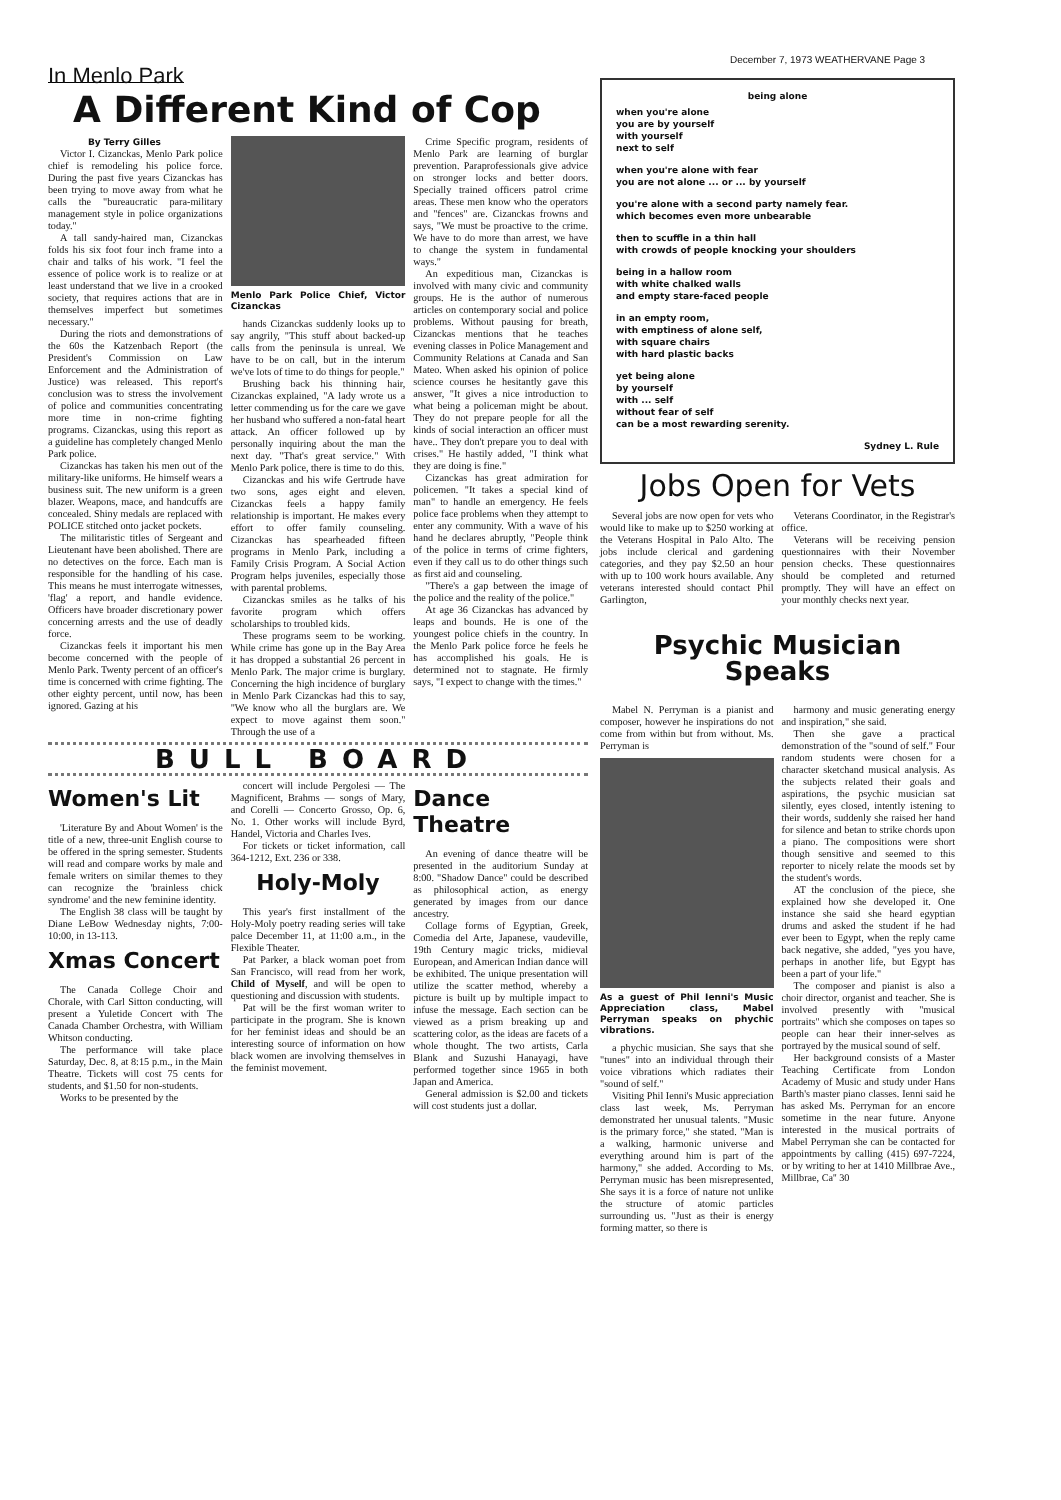December 7, 1973 WEATHERVANE Page 3
In Menlo Park
A Different Kind of Cop
By Terry Gilles
Victor I. Cizanckas, Menlo Park police chief is remodeling his police force. During the past five years Cizanckas has been trying to move away from what he calls the "bureaucratic para-military management style in police organizations today."
A tall sandy-haired man, Cizanckas folds his six foot four inch frame into a chair and talks of his work. "I feel the essence of police work is to realize or at least understand that we live in a crooked society, that requires actions that are in themselves imperfect but sometimes necessary."
During the riots and demonstrations of the 60s the Katzenbach Report (the President's Commission on Law Enforcement and the Administration of Justice) was released. This report's conclusion was to stress the involvement of police and communities concentrating more time in non-crime fighting programs. Cizanckas, using this report as a guideline has completely changed Menlo Park police.
Cizanckas has taken his men out of the military-like uniforms. He himself wears a business suit. The new uniform is a green blazer. Weapons, mace, and handcuffs are concealed. Shiny medals are replaced with POLICE stitched onto jacket pockets.
The militaristic titles of Sergeant and Lieutenant have been abolished. There are no detectives on the force. Each man is responsible for the handling of his case. This means he must interrogate witnesses, 'flag' a report, and handle evidence. Officers have broader discretionary power concerning arrests and the use of deadly force.
Cizanckas feels it important his men become concerned with the people of Menlo Park. Twenty percent of an officer's time is concerned with crime fighting. The other eighty percent, until now, has been ignored. Gazing at his
Menlo Park Police Chief, Victor Cizanckas
hands Cizanckas suddenly looks up to say angrily, "This stuff about backed-up calls from the peninsula is unreal. We have to be on call, but in the interum we've lots of time to do things for people."
Brushing back his thinning hair, Cizanckas explained, "A lady wrote us a letter commending us for the care we gave her husband who suffered a non-fatal heart attack. An officer followed up by personally inquiring about the man the next day. "That's great service." With Menlo Park police, there is time to do this.
Cizanckas and his wife Gertrude have two sons, ages eight and eleven. Cizanckas feels a happy family relationship is important. He makes every effort to offer family counseling. Cizanckas has spearheaded fifteen programs in Menlo Park, including a Family Crisis Program. A Social Action Program helps juveniles, especially those with parental problems.
Cizanckas smiles as he talks of his favorite program which offers scholarships to troubled kids.
These programs seem to be working. While crime has gone up in the Bay Area it has dropped a substantial 26 percent in Menlo Park. The major crime is burglary. Concerning the high incidence of burglary in Menlo Park Cizanckas had this to say, "We know who all the burglars are. We expect to move against them soon." Through the use of a
Crime Specific program, residents of Menlo Park are learning of burglar prevention. Paraprofessionals give advice on stronger locks and better doors. Specially trained officers patrol crime areas. These men know who the operators and "fences" are. Cizanckas frowns and says, "We must be proactive to the crime. We have to do more than arrest, we have to change the system in fundamental ways."
An expeditious man, Cizanckas is involved with many civic and community groups. He is the author of numerous articles on contemporary social and police problems. Without pausing for breath, Cizanckas mentions that he teaches evening classes in Police Management and Community Relations at Canada and San Mateo. When asked his opinion of police science courses he hesitantly gave this answer, "It gives a nice introduction to what being a policeman might be about. They do not prepare people for all the kinds of social interaction an officer must have.. They don't prepare you to deal with crises." He hastily added, "I think what they are doing is fine."
Cizanckas has great admiration for policemen. "It takes a special kind of man" to handle an emergency. He feels police face problems when they attempt to enter any community. With a wave of his hand he declares abruptly, "People think of the police in terms of crime fighters, even if they call us to do other things such as first aid and counseling.
"There's a gap between the image of the police and the reality of the police."
At age 36 Cizanckas has advanced by leaps and bounds. He is one of the youngest police chiefs in the country. In the Menlo Park police force he feels he has accomplished his goals. He is determined not to stagnate. He firmly says, "I expect to change with the times."
BULL BOARD
Women's Lit
'Literature By and About Women' is the title of a new, three-unit English course to be offered in the spring semester. Students will read and compare works by male and female writers on similar themes to they can recognize the 'brainless chick syndrome' and the new feminine identity.
The English 38 class will be taught by Diane LeBow Wednesday nights, 7:00-10:00, in 13-113.
Xmas Concert
The Canada College Choir and Chorale, with Carl Sitton conducting, will present a Yuletide Concert with The Canada Chamber Orchestra, with William Whitson conducting.
The performance will take place Saturday, Dec. 8, at 8:15 p.m., in the Main Theatre. Tickets will cost 75 cents for students, and $1.50 for non-students.
Works to be presented by the
concert will include Pergolesi — The Magnificent, Brahms — songs of Mary, and Corelli — Concerto Grosso, Op. 6, No. 1. Other works will include Byrd, Handel, Victoria and Charles Ives.
For tickets or ticket information, call 364-1212, Ext. 236 or 338.
Holy-Moly
This year's first installment of the Holy-Moly poetry reading series will take palce December 11, at 11:00 a.m., in the Flexible Theater.
Pat Parker, a black woman poet from San Francisco, will read from her work, Child of Myself, and will be open to questioning and discussion with students.
Pat will be the first woman writer to participate in the program. She is known for her feminist ideas and should be an interesting source of information on how black women are involving themselves in the feminist movement.
Dance Theatre
An evening of dance theatre will be presented in the auditorium Sunday at 8:00. "Shadow Dance" could be described as philosophical action, as energy generated by images from our dance ancestry.
Collage forms of Egyptian, Greek, Comedia del Arte, Japanese, vaudeville, 19th Century magic tricks, midieval European, and American Indian dance will be exhibited. The unique presentation will utilize the scatter method, whereby a picture is built up by multiple impact to infuse the message. Each section can be viewed as a prism breaking up and scattering color, as the ideas are facets of a whole thought. The two artists, Carla Blank and Suzushi Hanayagi, have performed together since 1965 in both Japan and America.
General admission is $2.00 and tickets will cost students just a dollar.
being alone
when you're alone
you are by yourself
with yourself
next to self
when you're alone with fear
you are not alone ... or ... by yourself
you're alone with a second party namely fear.
which becomes even more unbearable
then to scuffle in a thin hall
with crowds of people knocking your shoulders
being in a hallow room
with white chalked walls
and empty stare-faced people
in an empty room,
with emptiness of alone self,
with square chairs
with hard plastic backs
yet being alone
by yourself
with ... self
without fear of self
can be a most rewarding serenity.
Sydney L. Rule
Jobs Open for Vets
Several jobs are now open for vets who would like to make up to $250 working at the Veterans Hospital in Palo Alto. The jobs include clerical and gardening categories, and they pay $2.50 an hour with up to 100 work hours available. Any veterans interested should contact Phil Garlington,
Veterans Coordinator, in the Registrar's office.
Veterans will be receiving pension questionnaires with their November pension checks. These questionnaires should be completed and returned promptly. They will have an effect on your monthly checks next year.
Psychic Musician Speaks
Mabel N. Perryman is a pianist and composer, however he inspirations do not come from within but from without. Ms. Perryman is
As a guest of Phil Ienni's Music Appreciation class, Mabel Perryman speaks on phychic vibrations.
a phychic musician. She says that she "tunes" into an individual through their voice vibrations which radiates their "sound of self."
Visiting Phil Ienni's Music appreciation class last week, Ms. Perryman demonstrated her unusual talents. "Music is the primary force," she stated. "Man is a walking, harmonic universe and everything around him is part of the harmony," she added. According to Ms. Perryman music has been misrepresented, She says it is a force of nature not unlike the structure of atomic particles surrounding us. "Just as their is energy forming matter, so there is
harmony and music generating energy and inspiration," she said.
Then she gave a practical demonstration of the "sound of self." Four random students were chosen for a character sketchand musical analysis. As the subjects related their goals and aspirations, the psychic musician sat silently, eyes closed, intently istening to their words, suddenly she raised her hand for silence and betan to strike chords upon a piano. The compositions were short though sensitive and seemed to this reporter to nicely relate the moods set by the student's words.
AT the conclusion of the piece, she explained how she developed it. One instance she said she heard egyptian drums and asked the student if he had ever been to Egypt, when the reply came back negative, she added, "yes you have, perhaps in another life, but Egypt has been a part of your life."
The composer and pianist is also a choir director, organist and teacher. She is involved presently with "musical portraits" which she composes on tapes so people can hear their inner-selves as portrayed by the musical sound of self.
Her background consists of a Master Teaching Certificate from London Academy of Music and study under Hans Barth's master piano classes. Ienni said he has asked Ms. Perryman for an encore sometime in the near future. Anyone interested in the musical portraits of Mabel Perryman she can be contacted for appointments by calling (415) 697-7224, or by writing to her at 1410 Millbrae Ave., Millbrae, Ca'' 30